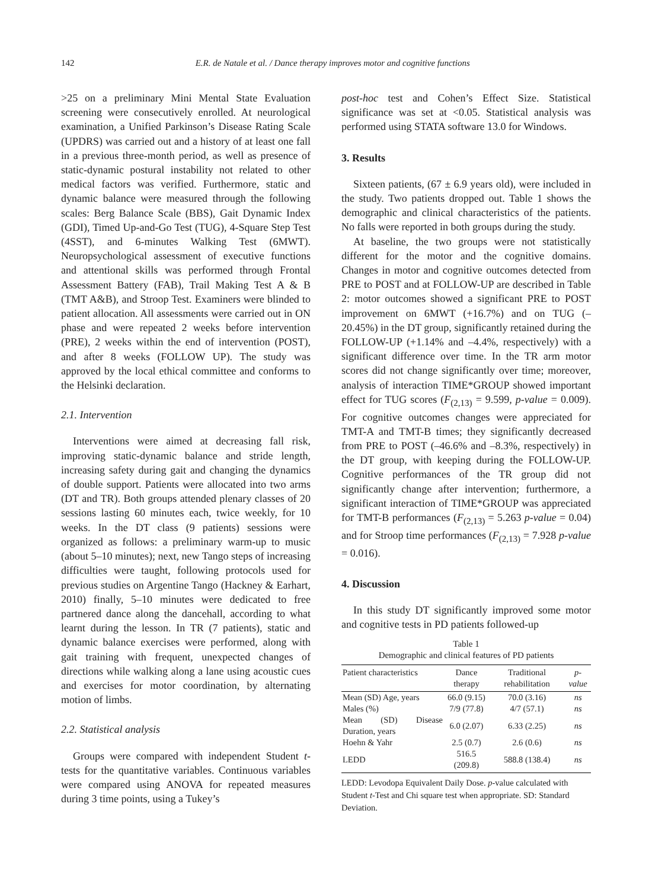142 E.R. de Natale et al. / Dance therapy improves motor and cognitive functions
>25 on a preliminary Mini Mental State Evaluation screening were consecutively enrolled. At neurological examination, a Unified Parkinson’s Disease Rating Scale (UPDRS) was carried out and a history of at least one fall in a previous three-month period, as well as presence of static-dynamic postural instability not related to other medical factors was verified. Furthermore, static and dynamic balance were measured through the following scales: Berg Balance Scale (BBS), Gait Dynamic Index (GDI), Timed Up-and-Go Test (TUG), 4-Square Step Test (4SST), and 6-minutes Walking Test (6MWT). Neuropsychological assessment of executive functions and attentional skills was performed through Frontal Assessment Battery (FAB), Trail Making Test A & B (TMT A&B), and Stroop Test. Examiners were blinded to patient allocation. All assessments were carried out in ON phase and were repeated 2 weeks before intervention (PRE), 2 weeks within the end of intervention (POST), and after 8 weeks (FOLLOW UP). The study was approved by the local ethical committee and conforms to the Helsinki declaration.
2.1. Intervention
Interventions were aimed at decreasing fall risk, improving static-dynamic balance and stride length, increasing safety during gait and changing the dynamics of double support. Patients were allocated into two arms (DT and TR). Both groups attended plenary classes of 20 sessions lasting 60 minutes each, twice weekly, for 10 weeks. In the DT class (9 patients) sessions were organized as follows: a preliminary warm-up to music (about 5–10 minutes); next, new Tango steps of increasing difficulties were taught, following protocols used for previous studies on Argentine Tango (Hackney & Earhart, 2010) finally, 5–10 minutes were dedicated to free partnered dance along the dancehall, according to what learnt during the lesson. In TR (7 patients), static and dynamic balance exercises were performed, along with gait training with frequent, unexpected changes of directions while walking along a lane using acoustic cues and exercises for motor coordination, by alternating motion of limbs.
2.2. Statistical analysis
Groups were compared with independent Student t-tests for the quantitative variables. Continuous variables were compared using ANOVA for repeated measures during 3 time points, using a Tukey’s
post-hoc test and Cohen’s Effect Size. Statistical significance was set at <0.05. Statistical analysis was performed using STATA software 13.0 for Windows.
3. Results
Sixteen patients, (67 ± 6.9 years old), were included in the study. Two patients dropped out. Table 1 shows the demographic and clinical characteristics of the patients. No falls were reported in both groups during the study.
At baseline, the two groups were not statistically different for the motor and the cognitive domains. Changes in motor and cognitive outcomes detected from PRE to POST and at FOLLOW-UP are described in Table 2: motor outcomes showed a significant PRE to POST improvement on 6MWT (+16.7%) and on TUG (–20.45%) in the DT group, significantly retained during the FOLLOW-UP (+1.14% and –4.4%, respectively) with a significant difference over time. In the TR arm motor scores did not change significantly over time; moreover, analysis of interaction TIME*GROUP showed important effect for TUG scores (F<sub>(2,13)</sub> = 9.599, p-value = 0.009). For cognitive outcomes changes were appreciated for TMT-A and TMT-B times; they significantly decreased from PRE to POST (–46.6% and –8.3%, respectively) in the DT group, with keeping during the FOLLOW-UP. Cognitive performances of the TR group did not significantly change after intervention; furthermore, a significant interaction of TIME*GROUP was appreciated for TMT-B performances (F<sub>(2,13)</sub> = 5.263 p-value = 0.04) and for Stroop time performances (F<sub>(2,13)</sub> = 7.928 p-value = 0.016).
4. Discussion
In this study DT significantly improved some motor and cognitive tests in PD patients followed-up
Table 1
Demographic and clinical features of PD patients
| Patient characteristics | Dance therapy | Traditional rehabilitation | p-value |
| --- | --- | --- | --- |
| Mean (SD) Age, years | 66.0 (9.15) | 70.0 (3.16) | ns |
| Males (%) | 7/9 (77.8) | 4/7 (57.1) | ns |
| Mean (SD) Disease Duration, years | 6.0 (2.07) | 6.33 (2.25) | ns |
| Hoehn & Yahr | 2.5 (0.7) | 2.6 (0.6) | ns |
| LEDD | 516.5 (209.8) | 588.8 (138.4) | ns |
LEDD: Levodopa Equivalent Daily Dose. p-value calculated with Student t-Test and Chi square test when appropriate. SD: Standard Deviation.